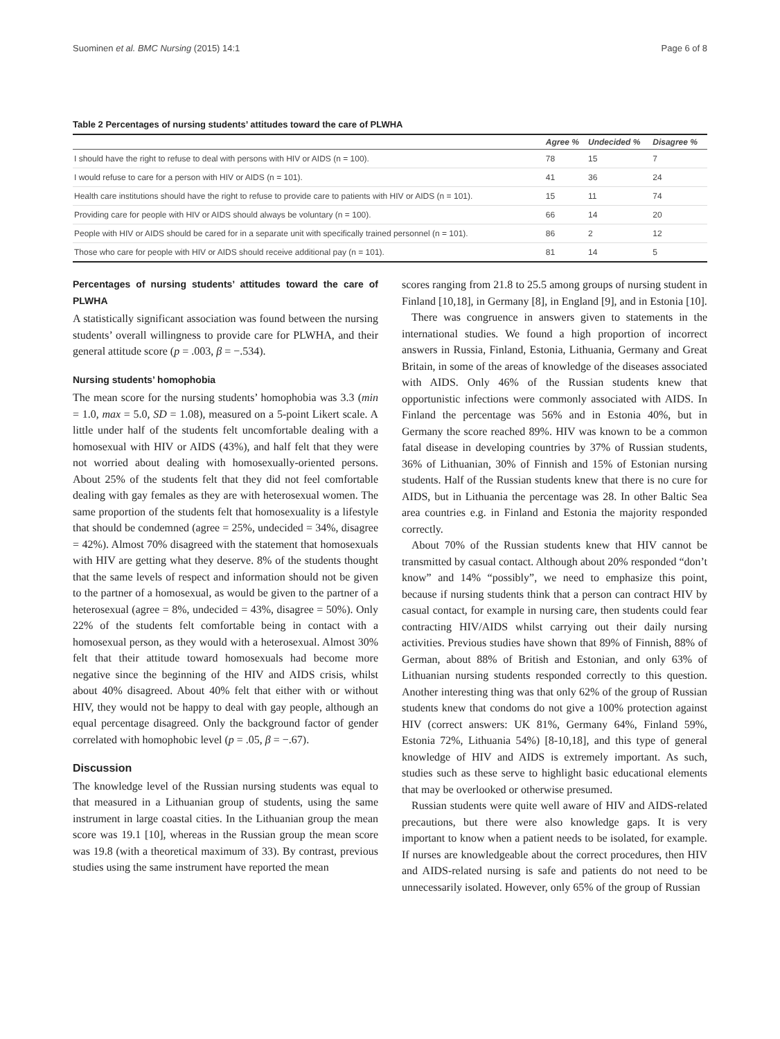Suominen et al. BMC Nursing (2015) 14:1 Page 6 of 8
Table 2 Percentages of nursing students’ attitudes toward the care of PLWHA
| | Agree % | Undecided % | Disagree % |
| --- | --- | --- | --- |
| I should have the right to refuse to deal with persons with HIV or AIDS (n = 100). | 78 | 15 | 7 |
| I would refuse to care for a person with HIV or AIDS (n = 101). | 41 | 36 | 24 |
| Health care institutions should have the right to refuse to provide care to patients with HIV or AIDS (n = 101). | 15 | 11 | 74 |
| Providing care for people with HIV or AIDS should always be voluntary (n = 100). | 66 | 14 | 20 |
| People with HIV or AIDS should be cared for in a separate unit with specifically trained personnel (n = 101). | 86 | 2 | 12 |
| Those who care for people with HIV or AIDS should receive additional pay (n = 101). | 81 | 14 | 5 |
Percentages of nursing students’ attitudes toward the care of PLWHA
A statistically significant association was found between the nursing students’ overall willingness to provide care for PLWHA, and their general attitude score (p = .003, β = −.534).
Nursing students’ homophobia
The mean score for the nursing students’ homophobia was 3.3 (min = 1.0, max = 5.0, SD = 1.08), measured on a 5-point Likert scale. A little under half of the students felt uncomfortable dealing with a homosexual with HIV or AIDS (43%), and half felt that they were not worried about dealing with homosexually-oriented persons. About 25% of the students felt that they did not feel comfortable dealing with gay females as they are with heterosexual women. The same proportion of the students felt that homosexuality is a lifestyle that should be condemned (agree = 25%, undecided = 34%, disagree = 42%). Almost 70% disagreed with the statement that homosexuals with HIV are getting what they deserve. 8% of the students thought that the same levels of respect and information should not be given to the partner of a homosexual, as would be given to the partner of a heterosexual (agree = 8%, undecided = 43%, disagree = 50%). Only 22% of the students felt comfortable being in contact with a homosexual person, as they would with a heterosexual. Almost 30% felt that their attitude toward homosexuals had become more negative since the beginning of the HIV and AIDS crisis, whilst about 40% disagreed. About 40% felt that either with or without HIV, they would not be happy to deal with gay people, although an equal percentage disagreed. Only the background factor of gender correlated with homophobic level (p = .05, β = −.67).
Discussion
The knowledge level of the Russian nursing students was equal to that measured in a Lithuanian group of students, using the same instrument in large coastal cities. In the Lithuanian group the mean score was 19.1 [10], whereas in the Russian group the mean score was 19.8 (with a theoretical maximum of 33). By contrast, previous studies using the same instrument have reported the mean
scores ranging from 21.8 to 25.5 among groups of nursing student in Finland [10,18], in Germany [8], in England [9], and in Estonia [10].
There was congruence in answers given to statements in the international studies. We found a high proportion of incorrect answers in Russia, Finland, Estonia, Lithuania, Germany and Great Britain, in some of the areas of knowledge of the diseases associated with AIDS. Only 46% of the Russian students knew that opportunistic infections were commonly associated with AIDS. In Finland the percentage was 56% and in Estonia 40%, but in Germany the score reached 89%. HIV was known to be a common fatal disease in developing countries by 37% of Russian students, 36% of Lithuanian, 30% of Finnish and 15% of Estonian nursing students. Half of the Russian students knew that there is no cure for AIDS, but in Lithuania the percentage was 28. In other Baltic Sea area countries e.g. in Finland and Estonia the majority responded correctly.
About 70% of the Russian students knew that HIV cannot be transmitted by casual contact. Although about 20% responded “don’t know” and 14% “possibly”, we need to emphasize this point, because if nursing students think that a person can contract HIV by casual contact, for example in nursing care, then students could fear contracting HIV/AIDS whilst carrying out their daily nursing activities. Previous studies have shown that 89% of Finnish, 88% of German, about 88% of British and Estonian, and only 63% of Lithuanian nursing students responded correctly to this question. Another interesting thing was that only 62% of the group of Russian students knew that condoms do not give a 100% protection against HIV (correct answers: UK 81%, Germany 64%, Finland 59%, Estonia 72%, Lithuania 54%) [8-10,18], and this type of general knowledge of HIV and AIDS is extremely important. As such, studies such as these serve to highlight basic educational elements that may be overlooked or otherwise presumed.
Russian students were quite well aware of HIV and AIDS-related precautions, but there were also knowledge gaps. It is very important to know when a patient needs to be isolated, for example. If nurses are knowledgeable about the correct procedures, then HIV and AIDS-related nursing is safe and patients do not need to be unnecessarily isolated. However, only 65% of the group of Russian